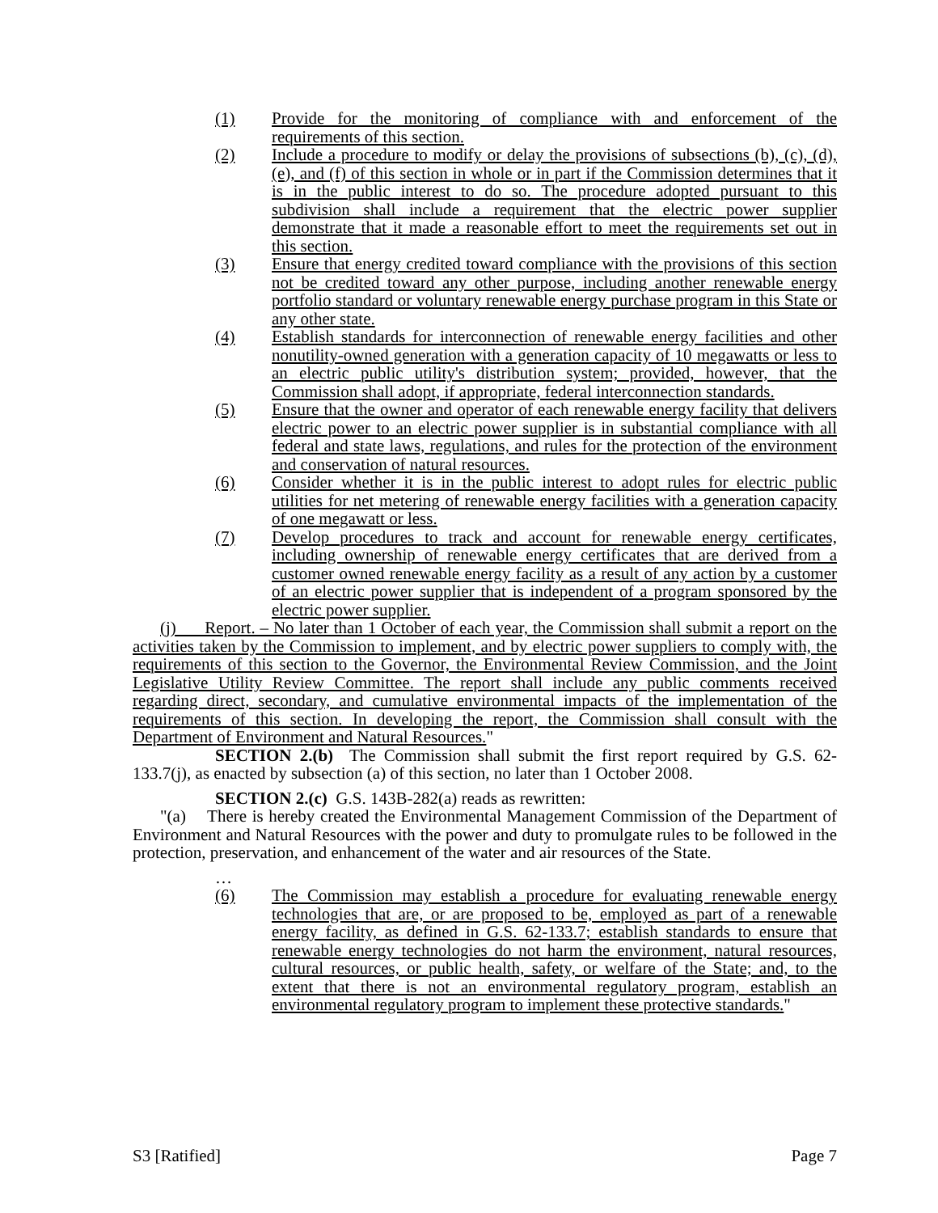(1) Provide for the monitoring of compliance with and enforcement of the requirements of this section.
(2) Include a procedure to modify or delay the provisions of subsections (b), (c), (d), (e), and (f) of this section in whole or in part if the Commission determines that it is in the public interest to do so. The procedure adopted pursuant to this subdivision shall include a requirement that the electric power supplier demonstrate that it made a reasonable effort to meet the requirements set out in this section.
(3) Ensure that energy credited toward compliance with the provisions of this section not be credited toward any other purpose, including another renewable energy portfolio standard or voluntary renewable energy purchase program in this State or any other state.
(4) Establish standards for interconnection of renewable energy facilities and other nonutility-owned generation with a generation capacity of 10 megawatts or less to an electric public utility's distribution system; provided, however, that the Commission shall adopt, if appropriate, federal interconnection standards.
(5) Ensure that the owner and operator of each renewable energy facility that delivers electric power to an electric power supplier is in substantial compliance with all federal and state laws, regulations, and rules for the protection of the environment and conservation of natural resources.
(6) Consider whether it is in the public interest to adopt rules for electric public utilities for net metering of renewable energy facilities with a generation capacity of one megawatt or less.
(7) Develop procedures to track and account for renewable energy certificates, including ownership of renewable energy certificates that are derived from a customer owned renewable energy facility as a result of any action by a customer of an electric power supplier that is independent of a program sponsored by the electric power supplier.
(j) Report. – No later than 1 October of each year, the Commission shall submit a report on the activities taken by the Commission to implement, and by electric power suppliers to comply with, the requirements of this section to the Governor, the Environmental Review Commission, and the Joint Legislative Utility Review Committee. The report shall include any public comments received regarding direct, secondary, and cumulative environmental impacts of the implementation of the requirements of this section. In developing the report, the Commission shall consult with the Department of Environment and Natural Resources."
SECTION 2.(b) The Commission shall submit the first report required by G.S. 62-133.7(j), as enacted by subsection (a) of this section, no later than 1 October 2008.
SECTION 2.(c) G.S. 143B-282(a) reads as rewritten:
"(a) There is hereby created the Environmental Management Commission of the Department of Environment and Natural Resources with the power and duty to promulgate rules to be followed in the protection, preservation, and enhancement of the water and air resources of the State.
…
(6) The Commission may establish a procedure for evaluating renewable energy technologies that are, or are proposed to be, employed as part of a renewable energy facility, as defined in G.S. 62-133.7; establish standards to ensure that renewable energy technologies do not harm the environment, natural resources, cultural resources, or public health, safety, or welfare of the State; and, to the extent that there is not an environmental regulatory program, establish an environmental regulatory program to implement these protective standards."
S3 [Ratified] Page 7